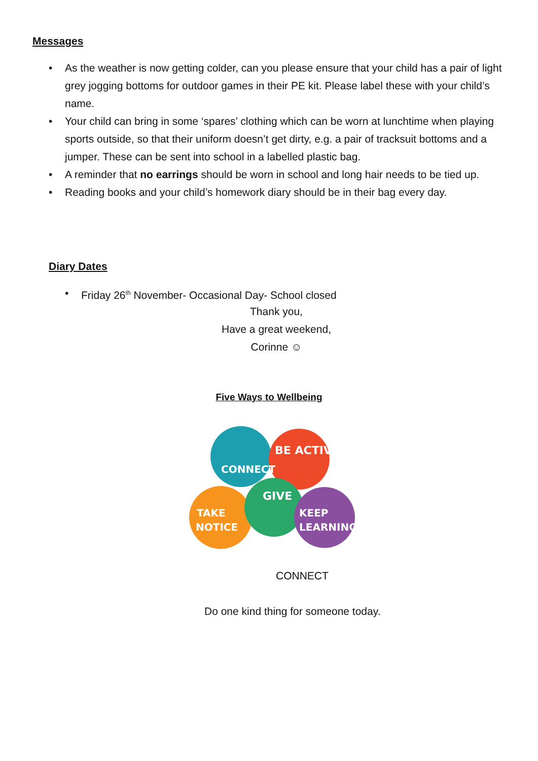Messages
As the weather is now getting colder, can you please ensure that your child has a pair of light grey jogging bottoms for outdoor games in their PE kit. Please label these with your child’s name.
Your child can bring in some ‘spares’ clothing which can be worn at lunchtime when playing sports outside, so that their uniform doesn’t get dirty, e.g. a pair of tracksuit bottoms and a jumper. These can be sent into school in a labelled plastic bag.
A reminder that no earrings should be worn in school and long hair needs to be tied up.
Reading books and your child’s homework diary should be in their bag every day.
Diary Dates
Friday 26<sup>th</sup> November- Occasional Day- School closed
Thank you,
Have a great weekend,
Corinne ☺
Five Ways to Wellbeing
CONNECT
BE ACTIVE
GIVE
TAKE
NOTICE
KEEP
LEARNING
CONNECT
Do one kind thing for someone today.